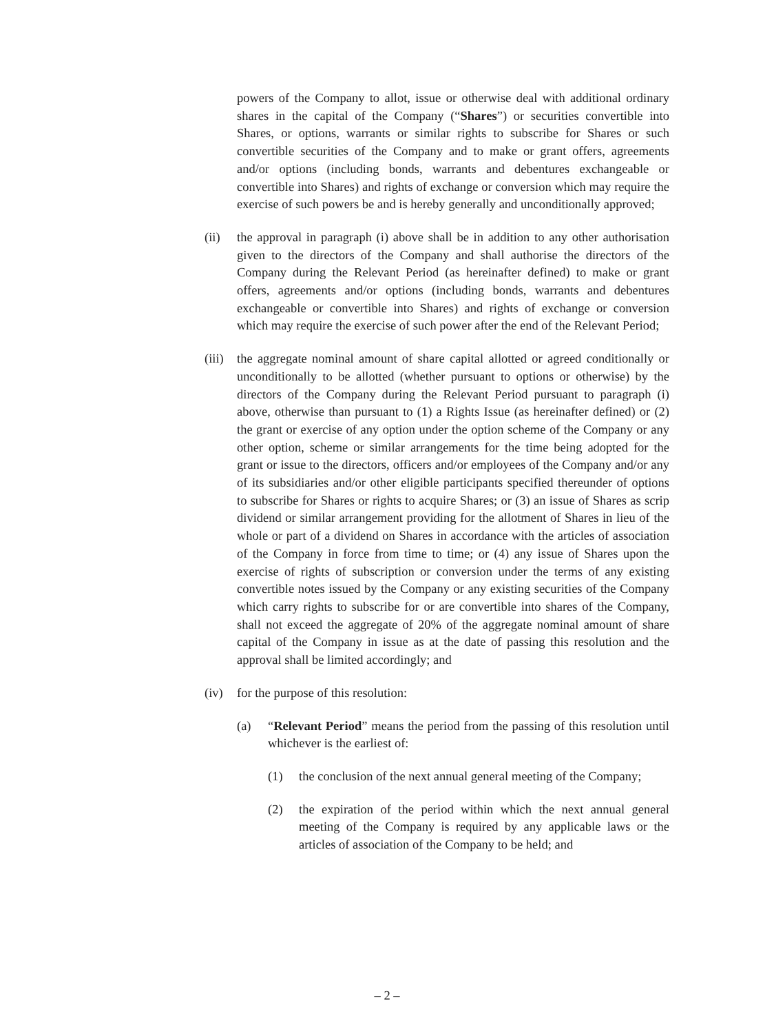powers of the Company to allot, issue or otherwise deal with additional ordinary shares in the capital of the Company (“Shares”) or securities convertible into Shares, or options, warrants or similar rights to subscribe for Shares or such convertible securities of the Company and to make or grant offers, agreements and/or options (including bonds, warrants and debentures exchangeable or convertible into Shares) and rights of exchange or conversion which may require the exercise of such powers be and is hereby generally and unconditionally approved;
(ii) the approval in paragraph (i) above shall be in addition to any other authorisation given to the directors of the Company and shall authorise the directors of the Company during the Relevant Period (as hereinafter defined) to make or grant offers, agreements and/or options (including bonds, warrants and debentures exchangeable or convertible into Shares) and rights of exchange or conversion which may require the exercise of such power after the end of the Relevant Period;
(iii)
the aggregate nominal amount of share capital allotted or agreed conditionally or unconditionally to be allotted (whether pursuant to options or otherwise) by the directors of the Company during the Relevant Period pursuant to paragraph (i) above, otherwise than pursuant to (1) a Rights Issue (as hereinafter defined) or (2) the grant or exercise of any option under the option scheme of the Company or any other option, scheme or similar arrangements for the time being adopted for the grant or issue to the directors, officers and/or employees of the Company and/or any of its subsidiaries and/or other eligible participants specified thereunder of options to subscribe for Shares or rights to acquire Shares; or (3) an issue of Shares as scrip dividend or similar arrangement providing for the allotment of Shares in lieu of the whole or part of a dividend on Shares in accordance with the articles of association of the Company in force from time to time; or (4) any issue of Shares upon the exercise of rights of subscription or conversion under the terms of any existing convertible notes issued by the Company or any existing securities of the Company which carry rights to subscribe for or are convertible into shares of the Company, shall not exceed the aggregate of 20% of the aggregate nominal amount of share capital of the Company in issue as at the date of passing this resolution and the approval shall be limited accordingly; and
(iv) for the purpose of this resolution:
(a) “Relevant Period” means the period from the passing of this resolution until whichever is the earliest of:
(1) the conclusion of the next annual general meeting of the Company;
(2) the expiration of the period within which the next annual general meeting of the Company is required by any applicable laws or the articles of association of the Company to be held; and
– 2 –